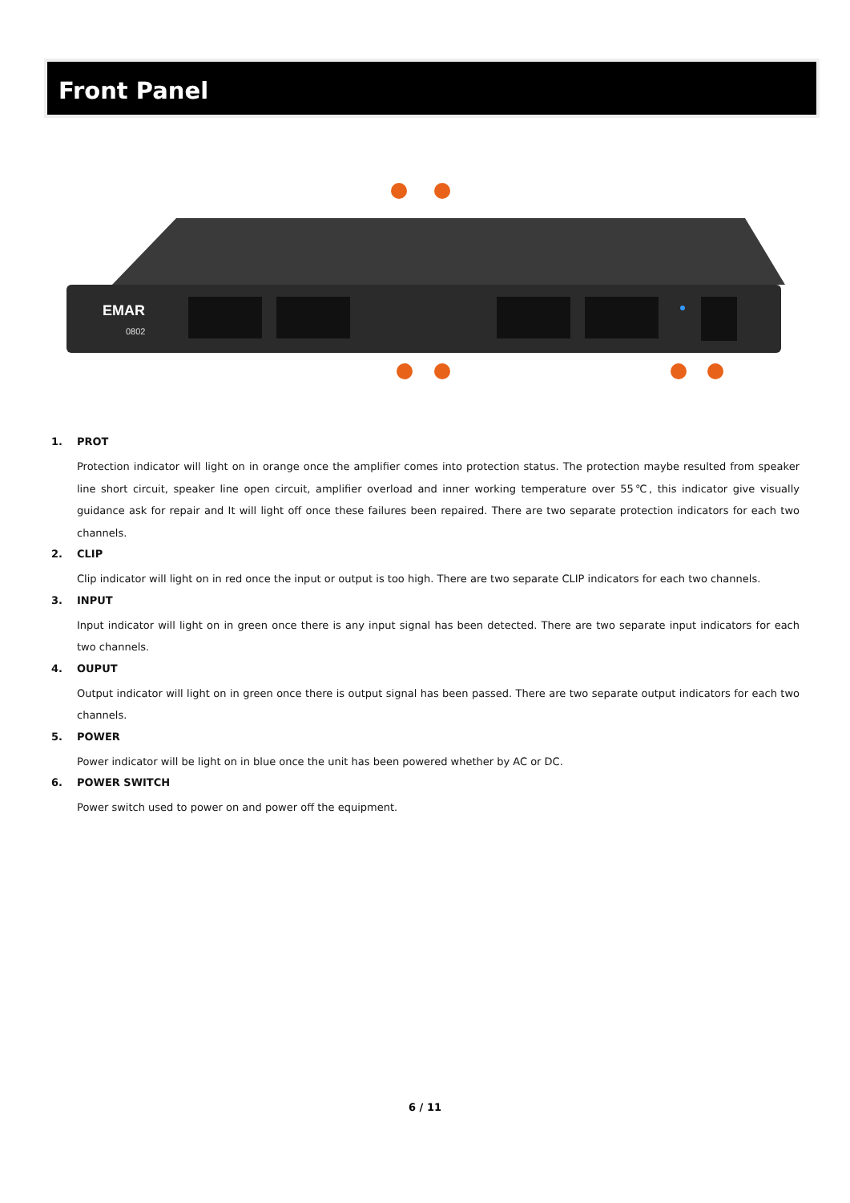Front Panel
EMAR
0802
1. PROT
Protection indicator will light on in orange once the amplifier comes into protection status. The protection maybe resulted from speaker line short circuit, speaker line open circuit, amplifier overload and inner working temperature over 55℃, this indicator give visually guidance ask for repair and It will light off once these failures been repaired. There are two separate protection indicators for each two channels.
2. CLIP
Clip indicator will light on in red once the input or output is too high. There are two separate CLIP indicators for each two channels.
3. INPUT
Input indicator will light on in green once there is any input signal has been detected. There are two separate input indicators for each two channels.
4. OUPUT
Output indicator will light on in green once there is output signal has been passed. There are two separate output indicators for each two channels.
5. POWER
Power indicator will be light on in blue once the unit has been powered whether by AC or DC.
6. POWER SWITCH
Power switch used to power on and power off the equipment.
6 / 11